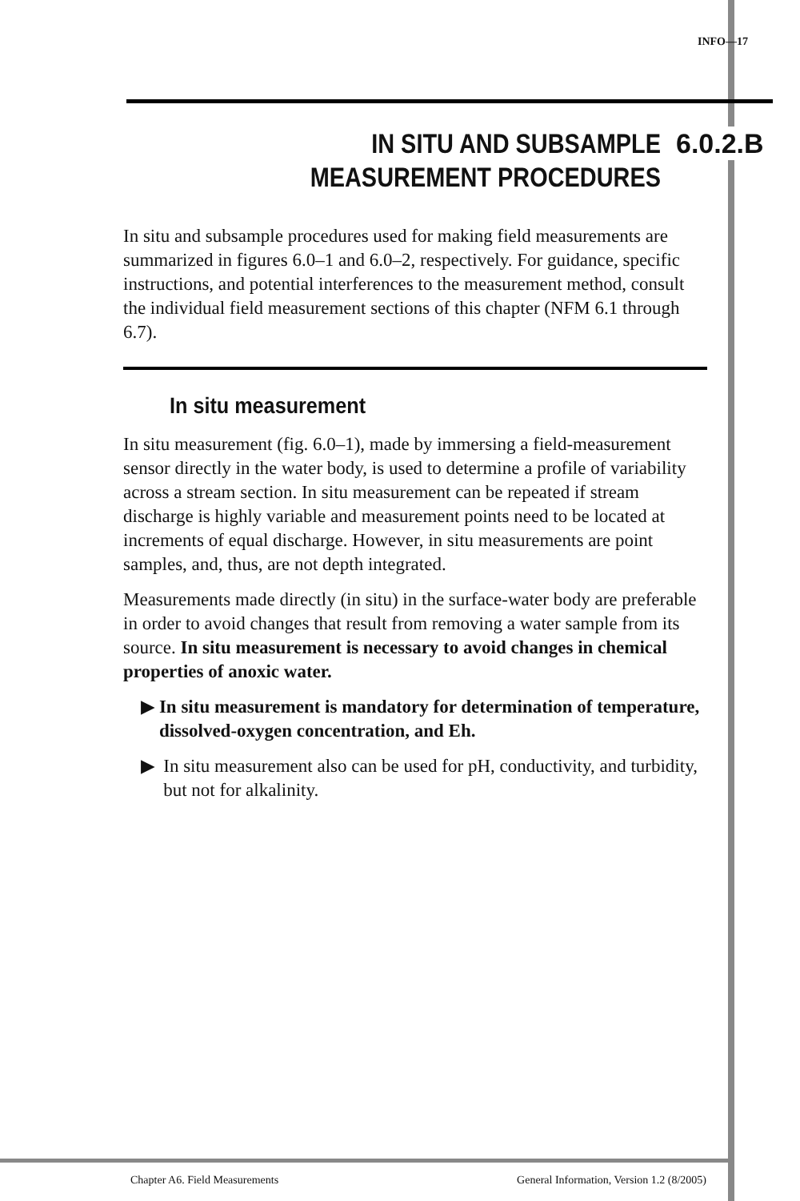INFO—17
IN SITU AND SUBSAMPLE
MEASUREMENT PROCEDURES
6.0.2.B
In situ and subsample procedures used for making field measurements are summarized in figures 6.0–1 and 6.0–2, respectively. For guidance, specific instructions, and potential interferences to the measurement method, consult the individual field measurement sections of this chapter (NFM 6.1 through 6.7).
In situ measurement
In situ measurement (fig. 6.0–1), made by immersing a field-measurement sensor directly in the water body, is used to determine a profile of variability across a stream section. In situ measurement can be repeated if stream discharge is highly variable and measurement points need to be located at increments of equal discharge. However, in situ measurements are point samples, and, thus, are not depth integrated.
Measurements made directly (in situ) in the surface-water body are preferable in order to avoid changes that result from removing a water sample from its source. In situ measurement is necessary to avoid changes in chemical properties of anoxic water.
▶ In situ measurement is mandatory for determination of temperature, dissolved-oxygen concentration, and Eh.
▶ In situ measurement also can be used for pH, conductivity, and turbidity, but not for alkalinity.
Chapter A6. Field Measurements General Information, Version 1.2 (8/2005)